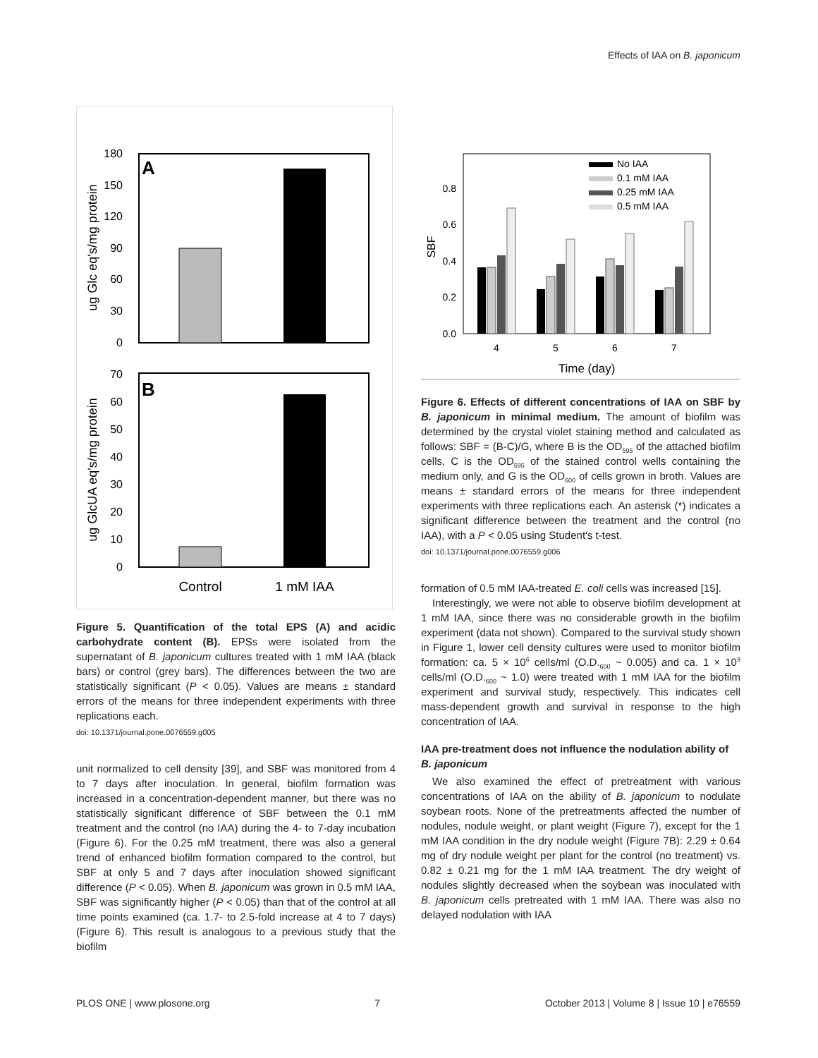Effects of IAA on B. japonicum
A
180
150
120
90
60
30
0
ug Glc eq's/mg protein
B
70
60
50
40
30
20
10
0
ug GlcUA eq's/mg protein
Control
1 mM IAA
Figure 5. Quantification of the total EPS (A) and acidic carbohydrate content (B). EPSs were isolated from the supernatant of B. japonicum cultures treated with 1 mM IAA (black bars) or control (grey bars). The differences between the two are statistically significant (P < 0.05). Values are means ± standard errors of the means for three independent experiments with three replications each.
doi: 10.1371/journal.pone.0076559.g005
unit normalized to cell density [39], and SBF was monitored from 4 to 7 days after inoculation. In general, biofilm formation was increased in a concentration-dependent manner, but there was no statistically significant difference of SBF between the 0.1 mM treatment and the control (no IAA) during the 4- to 7-day incubation (Figure 6). For the 0.25 mM treatment, there was also a general trend of enhanced biofilm formation compared to the control, but SBF at only 5 and 7 days after inoculation showed significant difference (P < 0.05). When B. japonicum was grown in 0.5 mM IAA, SBF was significantly higher (P < 0.05) than that of the control at all time points examined (ca. 1.7- to 2.5-fold increase at 4 to 7 days) (Figure 6). This result is analogous to a previous study that the biofilm
0.8
0.6
0.4
0.2
0.0
SBF
4
5
6
7
Time (day)
No IAA
0.1 mM IAA
0.25 mM IAA
0.5 mM IAA
Figure 6. Effects of different concentrations of IAA on SBF by B. japonicum in minimal medium. The amount of biofilm was determined by the crystal violet staining method and calculated as follows: SBF = (B-C)/G, where B is the OD<sub>595</sub> of the attached biofilm cells, C is the OD<sub>595</sub> of the stained control wells containing the medium only, and G is the OD<sub>600</sub> of cells grown in broth. Values are means ± standard errors of the means for three independent experiments with three replications each. An asterisk (*) indicates a significant difference between the treatment and the control (no IAA), with a P < 0.05 using Student's t-test.
doi: 10.1371/journal.pone.0076559.g006
formation of 0.5 mM IAA-treated E. coli cells was increased [15].
Interestingly, we were not able to observe biofilm development at 1 mM IAA, since there was no considerable growth in the biofilm experiment (data not shown). Compared to the survival study shown in Figure 1, lower cell density cultures were used to monitor biofilm formation: ca. 5 × 10<sup>6</sup> cells/ml (O.D.<sub>600</sub> ~ 0.005) and ca. 1 × 10<sup>9</sup> cells/ml (O.D.<sub>600</sub> ~ 1.0) were treated with 1 mM IAA for the biofilm experiment and survival study, respectively. This indicates cell mass-dependent growth and survival in response to the high concentration of IAA.
IAA pre-treatment does not influence the nodulation ability of B. japonicum
We also examined the effect of pretreatment with various concentrations of IAA on the ability of B. japonicum to nodulate soybean roots. None of the pretreatments affected the number of nodules, nodule weight, or plant weight (Figure 7), except for the 1 mM IAA condition in the dry nodule weight (Figure 7B): 2.29 ± 0.64 mg of dry nodule weight per plant for the control (no treatment) vs. 0.82 ± 0.21 mg for the 1 mM IAA treatment. The dry weight of nodules slightly decreased when the soybean was inoculated with B. japonicum cells pretreated with 1 mM IAA. There was also no delayed nodulation with IAA
PLOS ONE | www.plosone.org 7 October 2013 | Volume 8 | Issue 10 | e76559